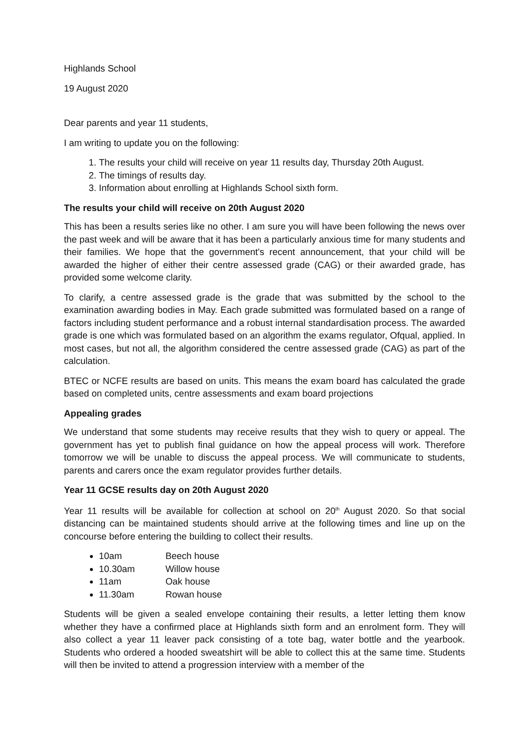Highlands School
19 August 2020
Dear parents and year 11 students,
I am writing to update you on the following:
1. The results your child will receive on year 11 results day, Thursday 20th August.
2. The timings of results day.
3. Information about enrolling at Highlands School sixth form.
The results your child will receive on 20th August 2020
This has been a results series like no other. I am sure you will have been following the news over the past week and will be aware that it has been a particularly anxious time for many students and their families. We hope that the government's recent announcement, that your child will be awarded the higher of either their centre assessed grade (CAG) or their awarded grade, has provided some welcome clarity.
To clarify, a centre assessed grade is the grade that was submitted by the school to the examination awarding bodies in May. Each grade submitted was formulated based on a range of factors including student performance and a robust internal standardisation process. The awarded grade is one which was formulated based on an algorithm the exams regulator, Ofqual, applied. In most cases, but not all, the algorithm considered the centre assessed grade (CAG) as part of the calculation.
BTEC or NCFE results are based on units. This means the exam board has calculated the grade based on completed units, centre assessments and exam board projections
Appealing grades
We understand that some students may receive results that they wish to query or appeal. The government has yet to publish final guidance on how the appeal process will work. Therefore tomorrow we will be unable to discuss the appeal process. We will communicate to students, parents and carers once the exam regulator provides further details.
Year 11 GCSE results day on 20th August 2020
Year 11 results will be available for collection at school on 20<sup>th</sup> August 2020. So that social distancing can be maintained students should arrive at the following times and line up on the concourse before entering the building to collect their results.
10am Beech house
10.30am Willow house
11am Oak house
11.30am Rowan house
Students will be given a sealed envelope containing their results, a letter letting them know whether they have a confirmed place at Highlands sixth form and an enrolment form. They will also collect a year 11 leaver pack consisting of a tote bag, water bottle and the yearbook. Students who ordered a hooded sweatshirt will be able to collect this at the same time. Students will then be invited to attend a progression interview with a member of the